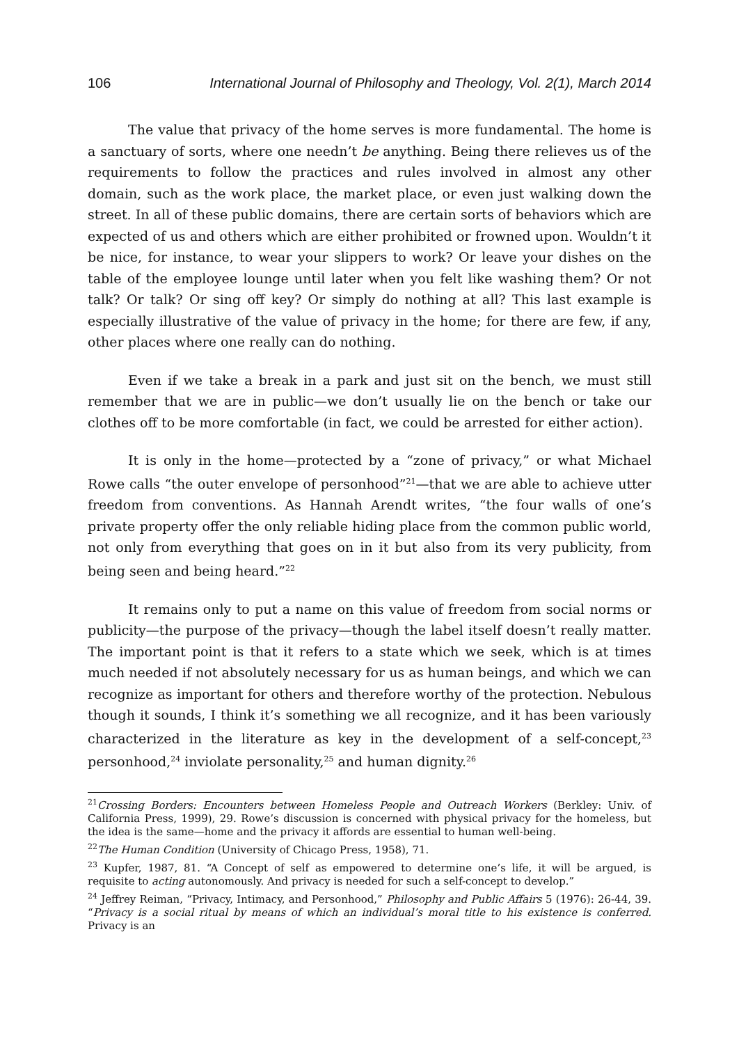106 International Journal of Philosophy and Theology, Vol. 2(1), March 2014
The value that privacy of the home serves is more fundamental. The home is a sanctuary of sorts, where one needn’t be anything. Being there relieves us of the requirements to follow the practices and rules involved in almost any other domain, such as the work place, the market place, or even just walking down the street. In all of these public domains, there are certain sorts of behaviors which are expected of us and others which are either prohibited or frowned upon. Wouldn’t it be nice, for instance, to wear your slippers to work? Or leave your dishes on the table of the employee lounge until later when you felt like washing them? Or not talk? Or talk? Or sing off key? Or simply do nothing at all? This last example is especially illustrative of the value of privacy in the home; for there are few, if any, other places where one really can do nothing.
Even if we take a break in a park and just sit on the bench, we must still remember that we are in public—we don’t usually lie on the bench or take our clothes off to be more comfortable (in fact, we could be arrested for either action).
It is only in the home—protected by a “zone of privacy,” or what Michael Rowe calls “the outer envelope of personhood”<sup>21</sup>—that we are able to achieve utter freedom from conventions. As Hannah Arendt writes, “the four walls of one’s private property offer the only reliable hiding place from the common public world, not only from everything that goes on in it but also from its very publicity, from being seen and being heard.”<sup>22</sup>
It remains only to put a name on this value of freedom from social norms or publicity—the purpose of the privacy—though the label itself doesn’t really matter. The important point is that it refers to a state which we seek, which is at times much needed if not absolutely necessary for us as human beings, and which we can recognize as important for others and therefore worthy of the protection. Nebulous though it sounds, I think it’s something we all recognize, and it has been variously characterized in the literature as key in the development of a self-concept,<sup>23</sup> personhood,<sup>24</sup> inviolate personality,<sup>25</sup> and human dignity.<sup>26</sup>
<sup>21</sup> Crossing Borders: Encounters between Homeless People and Outreach Workers (Berkley: Univ. of California Press, 1999), 29. Rowe’s discussion is concerned with physical privacy for the homeless, but the idea is the same—home and the privacy it affords are essential to human well-being.
<sup>22</sup> The Human Condition (University of Chicago Press, 1958), 71.
<sup>23</sup> Kupfer, 1987, 81. “A Concept of self as empowered to determine one’s life, it will be argued, is requisite to acting autonomously. And privacy is needed for such a self-concept to develop.”
<sup>24</sup> Jeffrey Reiman, “Privacy, Intimacy, and Personhood,” Philosophy and Public Affairs 5 (1976): 26-44, 39. “Privacy is a social ritual by means of which an individual’s moral title to his existence is conferred. Privacy is an